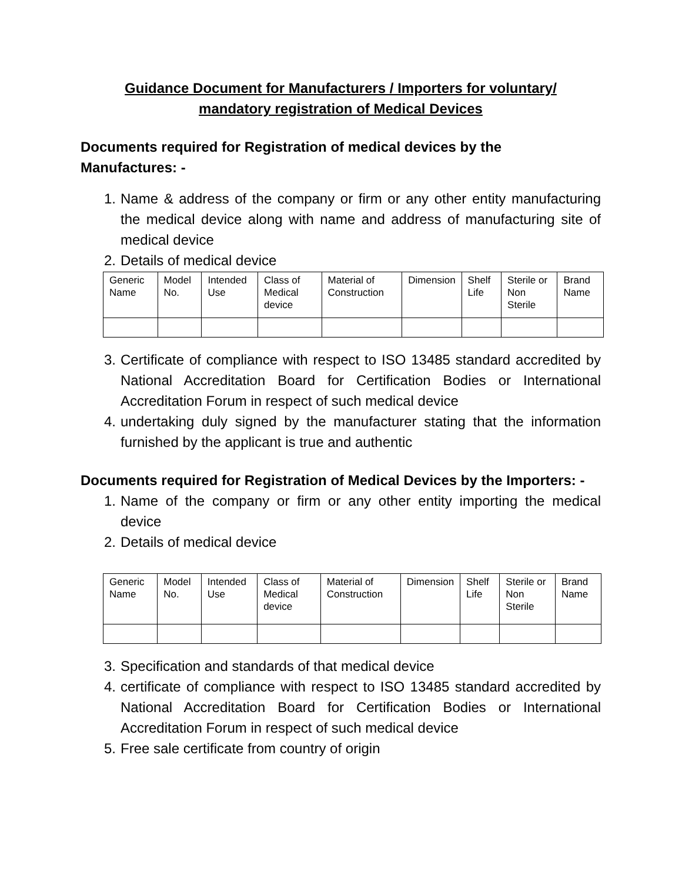Guidance Document for Manufacturers / Importers for voluntary/
mandatory registration of Medical Devices
Documents required for Registration of medical devices by the Manufactures: -
1. Name & address of the company or firm or any other entity manufacturing the medical device along with name and address of manufacturing site of medical device
2. Details of medical device
| Generic Name | Model No. | Intended Use | Class of Medical device | Material of Construction | Dimension | Shelf Life | Sterile or Non Sterile | Brand Name |
3. Certificate of compliance with respect to ISO 13485 standard accredited by National Accreditation Board for Certification Bodies or International Accreditation Forum in respect of such medical device
4. undertaking duly signed by the manufacturer stating that the information furnished by the applicant is true and authentic
Documents required for Registration of Medical Devices by the Importers: -
1. Name of the company or firm or any other entity importing the medical device
2. Details of medical device
| Generic Name | Model No. | Intended Use | Class of Medical device | Material of Construction | Dimension | Shelf Life | Sterile or Non Sterile | Brand Name |
3. Specification and standards of that medical device
4. certificate of compliance with respect to ISO 13485 standard accredited by National Accreditation Board for Certification Bodies or International Accreditation Forum in respect of such medical device
5. Free sale certificate from country of origin